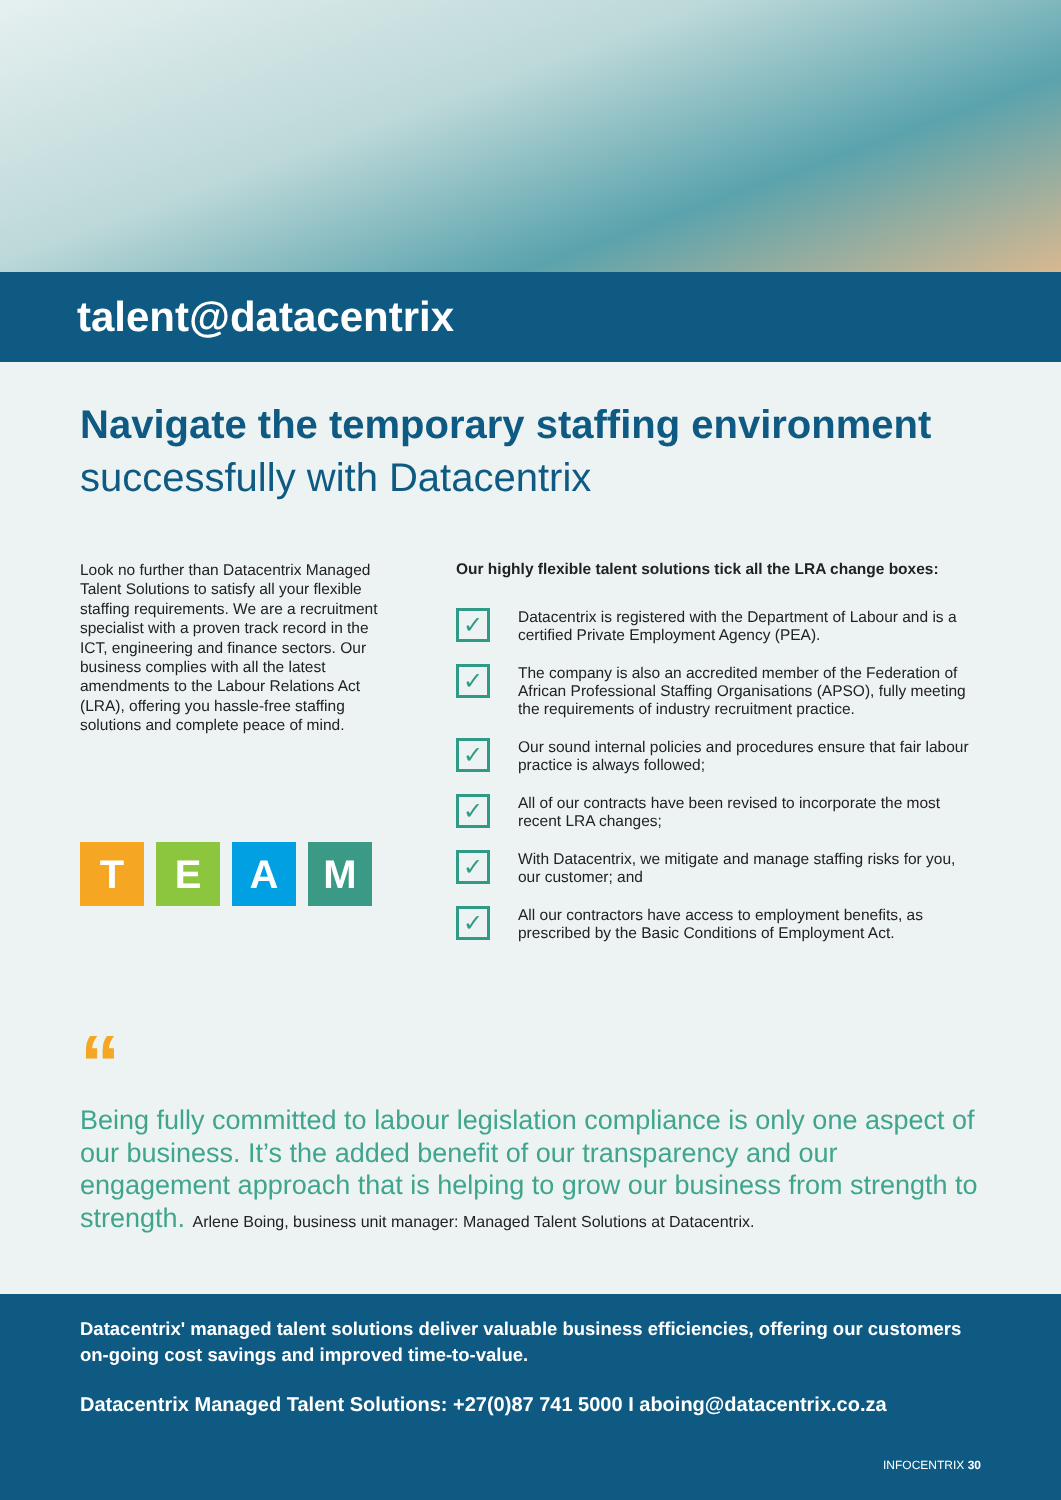talent@datacentrix
Navigate the temporary staffing environment
successfully with Datacentrix
Look no further than Datacentrix Managed Talent Solutions to satisfy all your flexible staffing requirements. We are a recruitment specialist with a proven track record in the ICT, engineering and finance sectors. Our business complies with all the latest amendments to the Labour Relations Act (LRA), offering you hassle-free staffing solutions and complete peace of mind.
T E A M
Our highly flexible talent solutions tick all the LRA change boxes:
✓
Datacentrix is registered with the Department of Labour and is a certified Private Employment Agency (PEA).
✓
The company is also an accredited member of the Federation of African Professional Staffing Organisations (APSO), fully meeting the requirements of industry recruitment practice.
✓
Our sound internal policies and procedures ensure that fair labour practice is always followed;
✓
All of our contracts have been revised to incorporate the most recent LRA changes;
✓
With Datacentrix, we mitigate and manage staffing risks for you, our customer; and
✓
All our contractors have access to employment benefits, as prescribed by the Basic Conditions of Employment Act.
“
Being fully committed to labour legislation compliance is only one aspect of our business. It’s the added benefit of our transparency and our engagement approach that is helping to grow our business from strength to strength. Arlene Boing, business unit manager: Managed Talent Solutions at Datacentrix.
Datacentrix' managed talent solutions deliver valuable business efficiencies, offering our customers on-going cost savings and improved time-to-value.
Datacentrix Managed Talent Solutions: +27(0)87 741 5000 I aboing@datacentrix.co.za
INFOCENTRIX 30